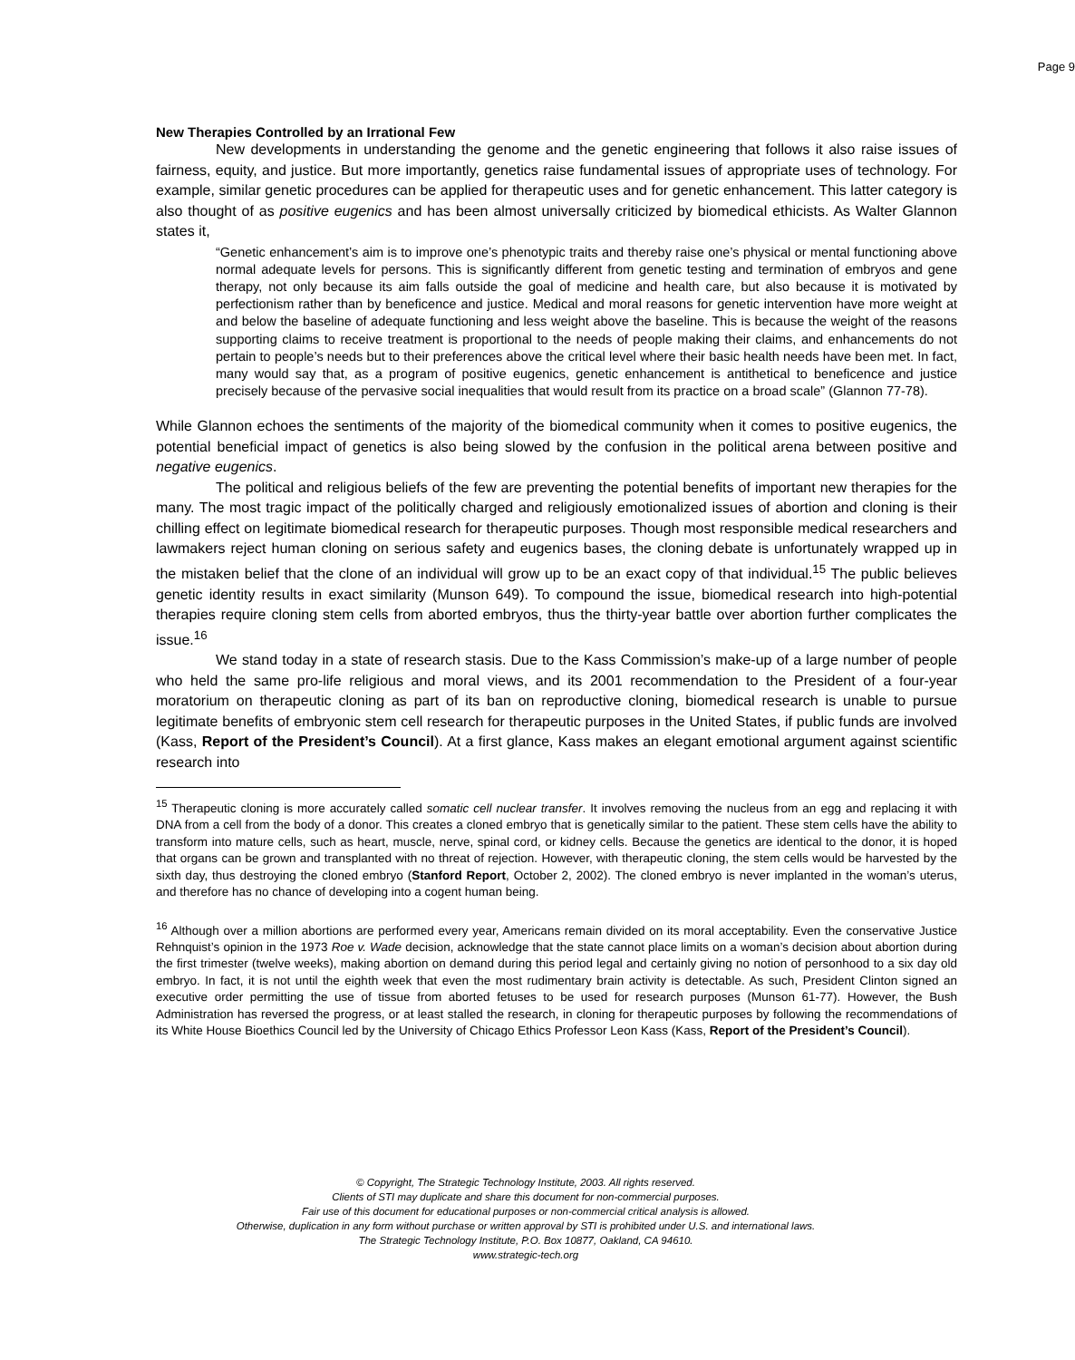Page 9
New Therapies Controlled by an Irrational Few
New developments in understanding the genome and the genetic engineering that follows it also raise issues of fairness, equity, and justice. But more importantly, genetics raise fundamental issues of appropriate uses of technology. For example, similar genetic procedures can be applied for therapeutic uses and for genetic enhancement. This latter category is also thought of as positive eugenics and has been almost universally criticized by biomedical ethicists. As Walter Glannon states it,
“Genetic enhancement’s aim is to improve one’s phenotypic traits and thereby raise one’s physical or mental functioning above normal adequate levels for persons. This is significantly different from genetic testing and termination of embryos and gene therapy, not only because its aim falls outside the goal of medicine and health care, but also because it is motivated by perfectionism rather than by beneficence and justice. Medical and moral reasons for genetic intervention have more weight at and below the baseline of adequate functioning and less weight above the baseline. This is because the weight of the reasons supporting claims to receive treatment is proportional to the needs of people making their claims, and enhancements do not pertain to people’s needs but to their preferences above the critical level where their basic health needs have been met. In fact, many would say that, as a program of positive eugenics, genetic enhancement is antithetical to beneficence and justice precisely because of the pervasive social inequalities that would result from its practice on a broad scale” (Glannon 77-78).
While Glannon echoes the sentiments of the majority of the biomedical community when it comes to positive eugenics, the potential beneficial impact of genetics is also being slowed by the confusion in the political arena between positive and negative eugenics.
The political and religious beliefs of the few are preventing the potential benefits of important new therapies for the many. The most tragic impact of the politically charged and religiously emotionalized issues of abortion and cloning is their chilling effect on legitimate biomedical research for therapeutic purposes. Though most responsible medical researchers and lawmakers reject human cloning on serious safety and eugenics bases, the cloning debate is unfortunately wrapped up in the mistaken belief that the clone of an individual will grow up to be an exact copy of that individual.<sup>15</sup> The public believes genetic identity results in exact similarity (Munson 649). To compound the issue, biomedical research into high-potential therapies require cloning stem cells from aborted embryos, thus the thirty-year battle over abortion further complicates the issue.<sup>16</sup>
We stand today in a state of research stasis. Due to the Kass Commission’s make-up of a large number of people who held the same pro-life religious and moral views, and its 2001 recommendation to the President of a four-year moratorium on therapeutic cloning as part of its ban on reproductive cloning, biomedical research is unable to pursue legitimate benefits of embryonic stem cell research for therapeutic purposes in the United States, if public funds are involved (Kass, Report of the President’s Council). At a first glance, Kass makes an elegant emotional argument against scientific research into
<sup>15</sup> Therapeutic cloning is more accurately called somatic cell nuclear transfer. It involves removing the nucleus from an egg and replacing it with DNA from a cell from the body of a donor. This creates a cloned embryo that is genetically similar to the patient. These stem cells have the ability to transform into mature cells, such as heart, muscle, nerve, spinal cord, or kidney cells. Because the genetics are identical to the donor, it is hoped that organs can be grown and transplanted with no threat of rejection. However, with therapeutic cloning, the stem cells would be harvested by the sixth day, thus destroying the cloned embryo (Stanford Report, October 2, 2002). The cloned embryo is never implanted in the woman’s uterus, and therefore has no chance of developing into a cogent human being.
<sup>16</sup> Although over a million abortions are performed every year, Americans remain divided on its moral acceptability. Even the conservative Justice Rehnquist’s opinion in the 1973 Roe v. Wade decision, acknowledge that the state cannot place limits on a woman’s decision about abortion during the first trimester (twelve weeks), making abortion on demand during this period legal and certainly giving no notion of personhood to a six day old embryo. In fact, it is not until the eighth week that even the most rudimentary brain activity is detectable. As such, President Clinton signed an executive order permitting the use of tissue from aborted fetuses to be used for research purposes (Munson 61-77). However, the Bush Administration has reversed the progress, or at least stalled the research, in cloning for therapeutic purposes by following the recommendations of its White House Bioethics Council led by the University of Chicago Ethics Professor Leon Kass (Kass, Report of the President’s Council).
© Copyright, The Strategic Technology Institute, 2003. All rights reserved.
Clients of STI may duplicate and share this document for non-commercial purposes.
Fair use of this document for educational purposes or non-commercial critical analysis is allowed.
Otherwise, duplication in any form without purchase or written approval by STI is prohibited under U.S. and international laws.
The Strategic Technology Institute, P.O. Box 10877, Oakland, CA 94610.
www.strategic-tech.org